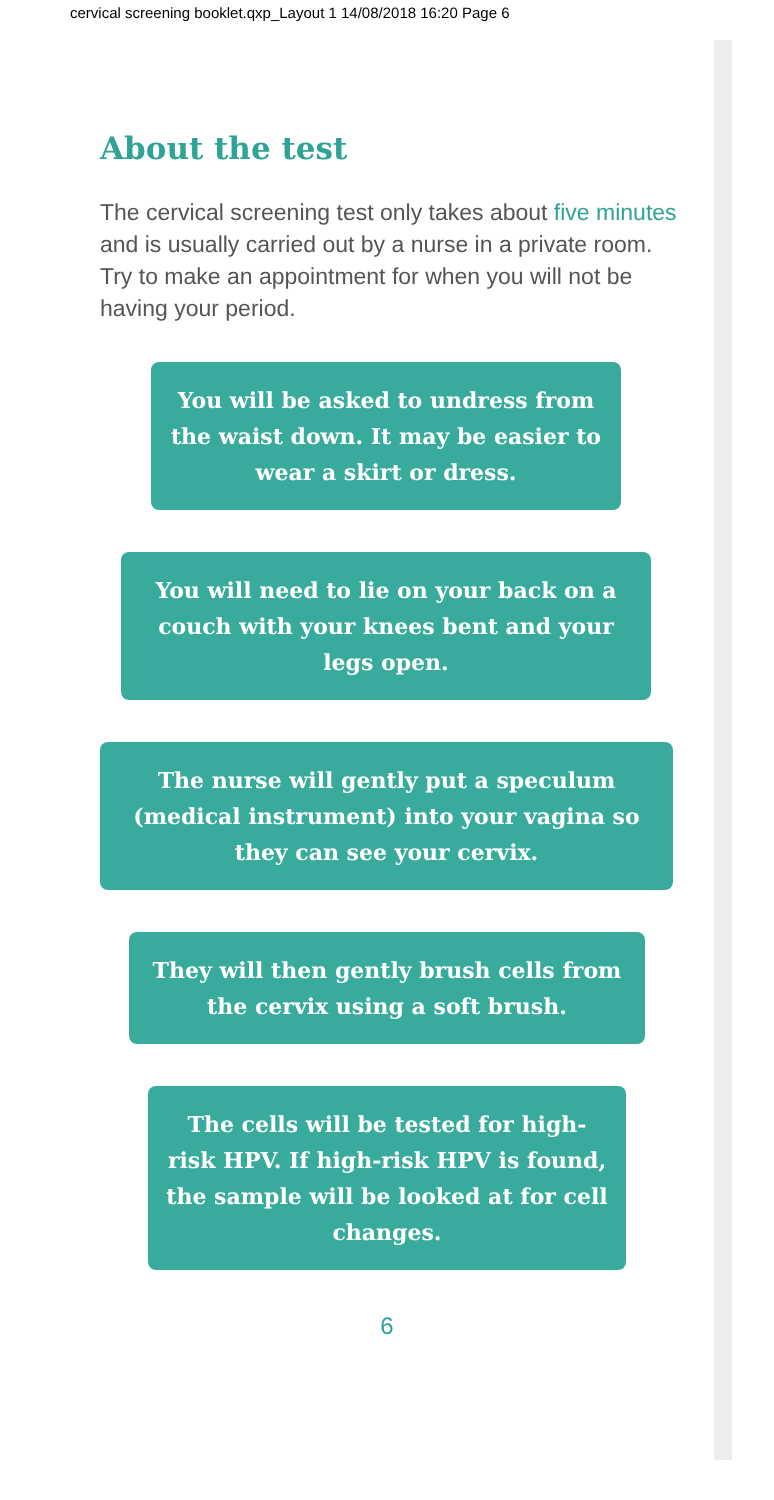cervical screening booklet.qxp_Layout 1 14/08/2018 16:20 Page 6
About the test
The cervical screening test only takes about five minutes and is usually carried out by a nurse in a private room. Try to make an appointment for when you will not be having your period.
You will be asked to undress from the waist down. It may be easier to wear a skirt or dress.
You will need to lie on your back on a couch with your knees bent and your legs open.
The nurse will gently put a speculum (medical instrument) into your vagina so they can see your cervix.
They will then gently brush cells from the cervix using a soft brush.
The cells will be tested for high-risk HPV. If high-risk HPV is found, the sample will be looked at for cell changes.
6